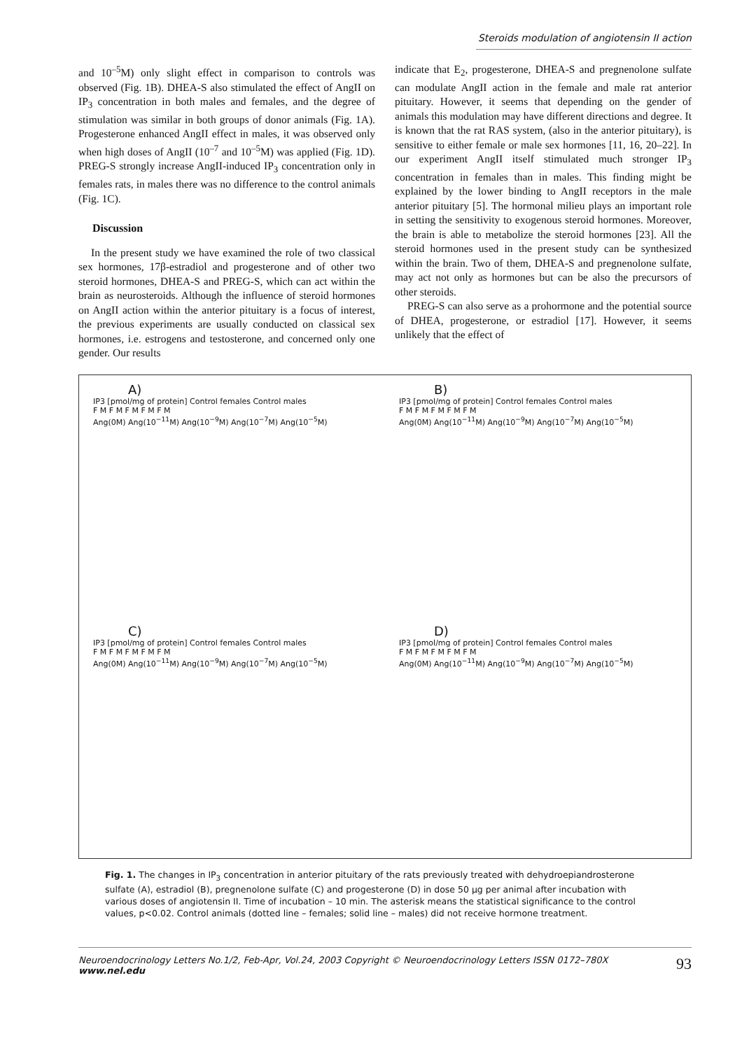Steroids modulation of angiotensin II action
and 10<sup>–5</sup>M) only slight effect in comparison to controls was observed (Fig. 1B). DHEA-S also stimulated the effect of AngII on IP<sub>3</sub> concentration in both males and females, and the degree of stimulation was similar in both groups of donor animals (Fig. 1A). Progesterone enhanced AngII effect in males, it was observed only when high doses of AngII (10<sup>–7</sup> and 10<sup>–5</sup>M) was applied (Fig. 1D). PREG-S strongly increase AngII-induced IP<sub>3</sub> concentration only in females rats, in males there was no difference to the control animals (Fig. 1C).
Discussion
In the present study we have examined the role of two classical sex hormones, 17β-estradiol and progesterone and of other two steroid hormones, DHEA-S and PREG-S, which can act within the brain as neurosteroids. Although the influence of steroid hormones on AngII action within the anterior pituitary is a focus of interest, the previous experiments are usually conducted on classical sex hormones, i.e. estrogens and testosterone, and concerned only one gender. Our results
indicate that E<sub>2</sub>, progesterone, DHEA-S and pregnenolone sulfate can modulate AngII action in the female and male rat anterior pituitary. However, it seems that depending on the gender of animals this modulation may have different directions and degree. It is known that the rat RAS system, (also in the anterior pituitary), is sensitive to either female or male sex hormones [11, 16, 20–22]. In our experiment AngII itself stimulated much stronger IP<sub>3</sub> concentration in females than in males. This finding might be explained by the lower binding to AngII receptors in the male anterior pituitary [5]. The hormonal milieu plays an important role in setting the sensitivity to exogenous steroid hormones. Moreover, the brain is able to metabolize the steroid hormones [23]. All the steroid hormones used in the present study can be synthesized within the brain. Two of them, DHEA-S and pregnenolone sulfate, may act not only as hormones but can be also the precursors of other steroids.
PREG-S can also serve as a prohormone and the potential source of DHEA, progesterone, or estradiol [17]. However, it seems unlikely that the effect of
A)
IP3 [pmol/mg of protein] Control females Control males
F M F M F M F M F M
Ang(0M) Ang(10<sup>−11</sup>M) Ang(10<sup>−9</sup>M) Ang(10<sup>−7</sup>M) Ang(10<sup>−5</sup>M)
B)
IP3 [pmol/mg of protein] Control females Control males
F M F M F M F M F M
Ang(0M) Ang(10<sup>−11</sup>M) Ang(10<sup>−9</sup>M) Ang(10<sup>−7</sup>M) Ang(10<sup>−5</sup>M)
C)
IP3 [pmol/mg of protein] Control females Control males
F M F M F M F M F M
Ang(0M) Ang(10<sup>−11</sup>M) Ang(10<sup>−9</sup>M) Ang(10<sup>−7</sup>M) Ang(10<sup>−5</sup>M)
D)
IP3 [pmol/mg of protein] Control females Control males
F M F M F M F M F M
Ang(0M) Ang(10<sup>−11</sup>M) Ang(10<sup>−9</sup>M) Ang(10<sup>−7</sup>M) Ang(10<sup>−5</sup>M)
Fig. 1. The changes in IP<sub>3</sub> concentration in anterior pituitary of the rats previously treated with dehydroepiandrosterone sulfate (A), estradiol (B), pregnenolone sulfate (C) and progesterone (D) in dose 50 µg per animal after incubation with various doses of angiotensin II. Time of incubation – 10 min. The asterisk means the statistical significance to the control values, p<0.02. Control animals (dotted line – females; solid line – males) did not receive hormone treatment.
Neuroendocrinology Letters No.1/2, Feb-Apr, Vol.24, 2003 Copyright © Neuroendocrinology Letters ISSN 0172–780X www.nel.edu 93